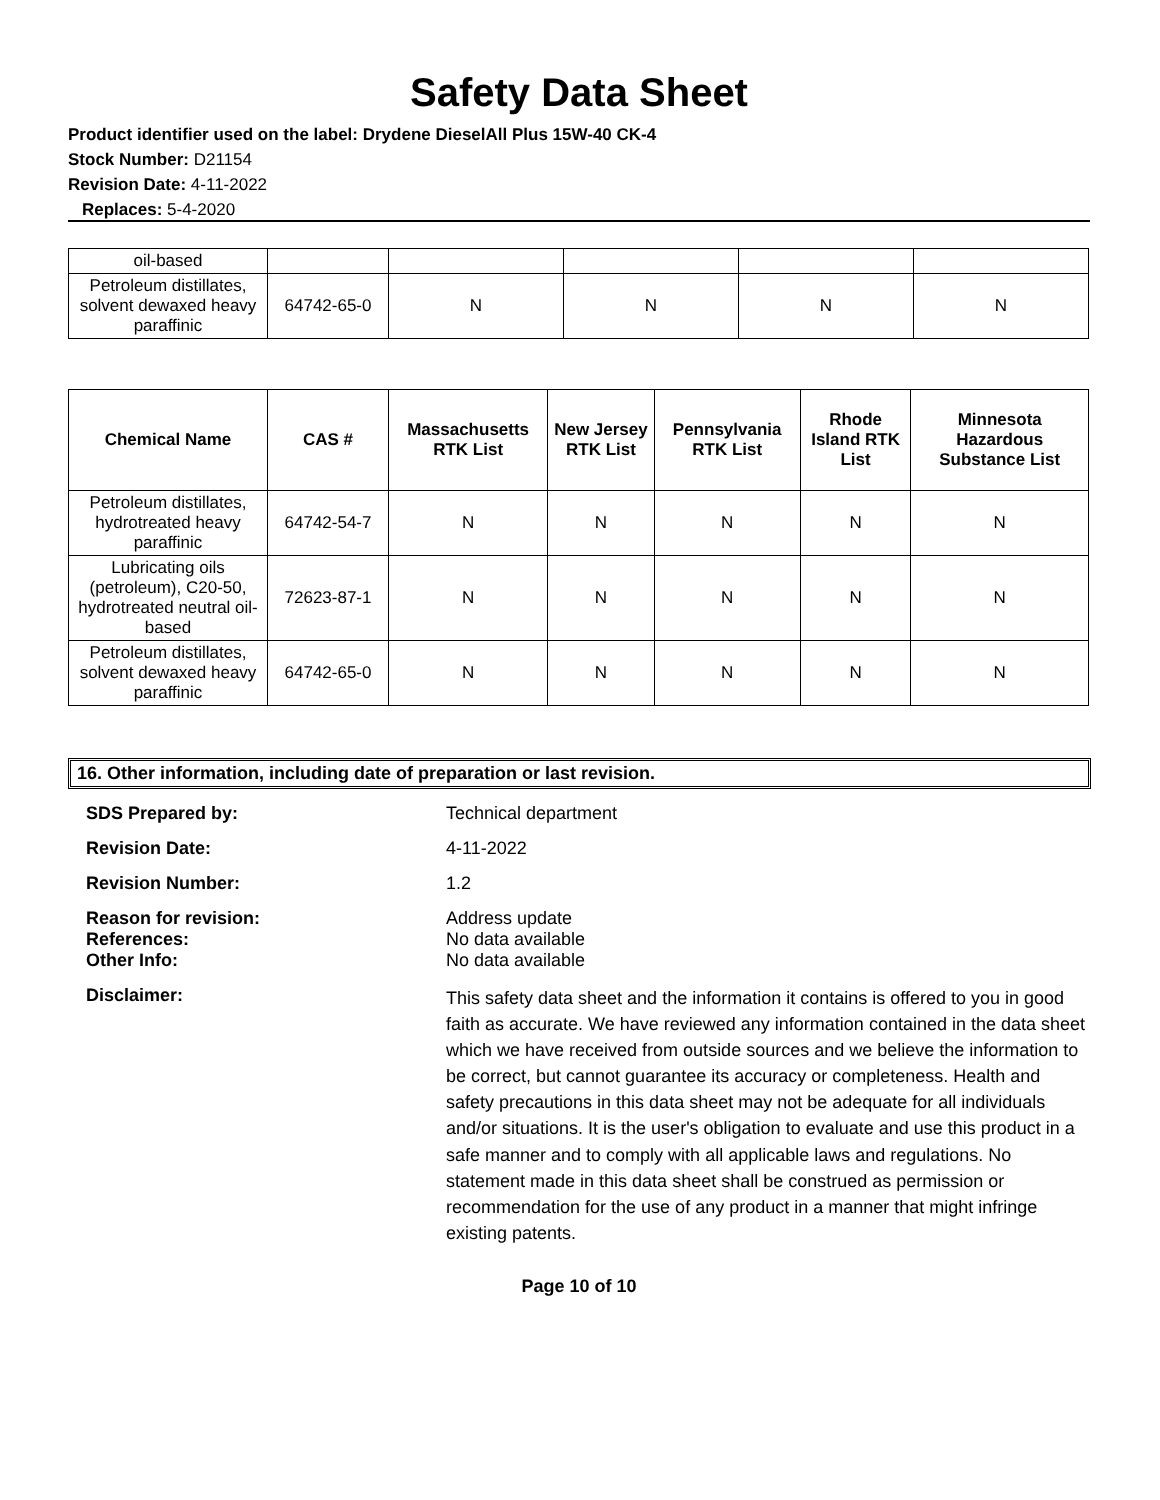Safety Data Sheet
Product identifier used on the label: Drydene DieselAll Plus 15W-40 CK-4
Stock Number: D21154
Revision Date: 4-11-2022
Replaces: 5-4-2020
| oil-based | | | | | |
| Petroleum distillates, solvent dewaxed heavy paraffinic | 64742-65-0 | N | N | N | N |
| Chemical Name | CAS # | Massachusetts RTK List | New Jersey RTK List | Pennsylvania RTK List | Rhode Island RTK List | Minnesota Hazardous Substance List |
| --- | --- | --- | --- | --- | --- | --- |
| Petroleum distillates, hydrotreated heavy paraffinic | 64742-54-7 | N | N | N | N | N |
| Lubricating oils (petroleum), C20-50, hydrotreated neutral oil-based | 72623-87-1 | N | N | N | N | N |
| Petroleum distillates, solvent dewaxed heavy paraffinic | 64742-65-0 | N | N | N | N | N |
16. Other information, including date of preparation or last revision.
SDS Prepared by: Technical department Revision Date: 4-11-2022 Revision Number: 1.2
Reason for revision:
References:
Other Info:
Address update
No data available
No data available
Disclaimer:
This safety data sheet and the information it contains is offered to you in good faith as accurate. We have reviewed any information contained in the data sheet which we have received from outside sources and we believe the information to be correct, but cannot guarantee its accuracy or completeness. Health and safety precautions in this data sheet may not be adequate for all individuals and/or situations. It is the user's obligation to evaluate and use this product in a safe manner and to comply with all applicable laws and regulations. No statement made in this data sheet shall be construed as permission or recommendation for the use of any product in a manner that might infringe existing patents.
Page 10 of 10